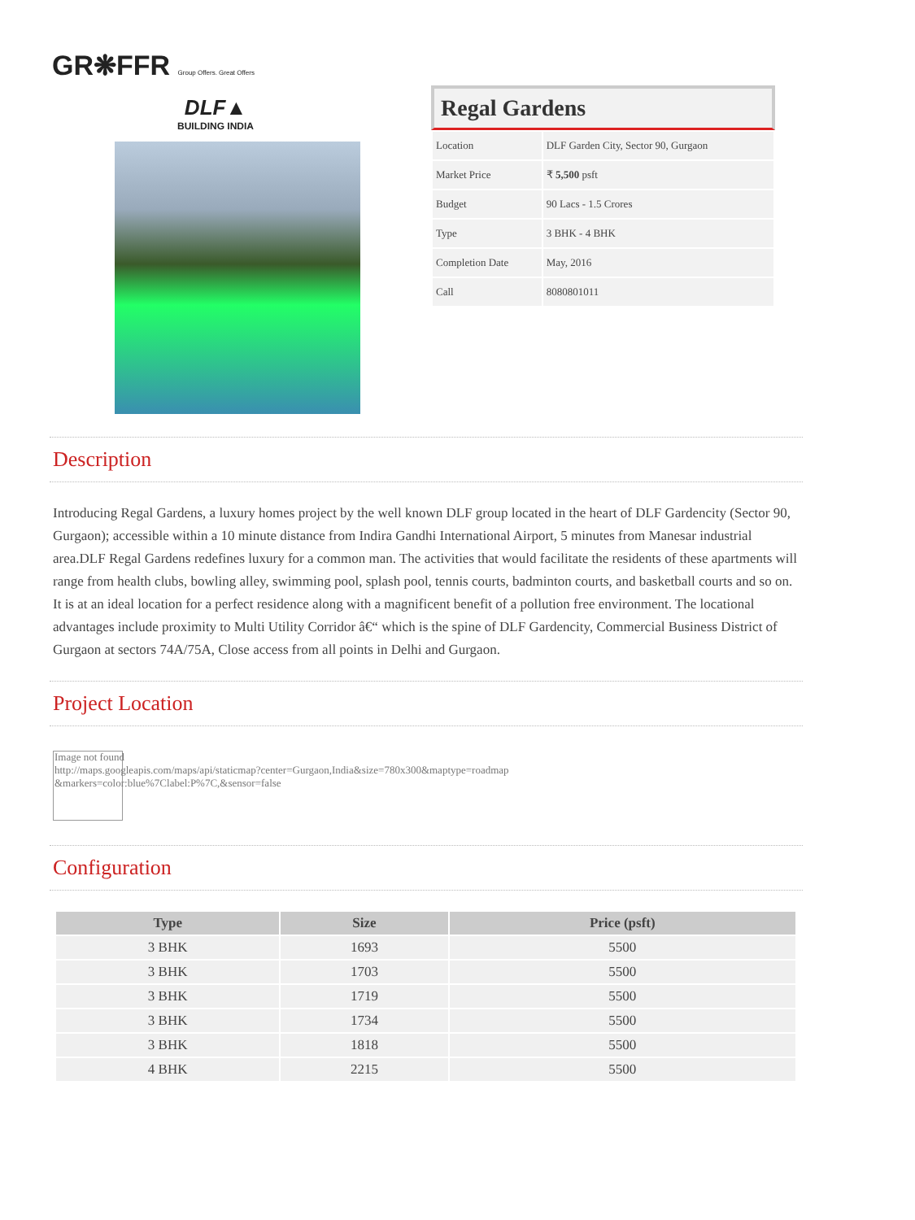GR❋FFR Group Offers. Great Offers
DLF▲
BUILDING INDIA
Regal Gardens
| Location | DLF Garden City, Sector 90, Gurgaon |
| Market Price | ₹ 5,500 psft |
| Budget | 90 Lacs - 1.5 Crores |
| Type | 3 BHK - 4 BHK |
| Completion Date | May, 2016 |
| Call | 8080801011 |
Description
Introducing Regal Gardens, a luxury homes project by the well known DLF group located in the heart of DLF Gardencity (Sector 90, Gurgaon); accessible within a 10 minute distance from Indira Gandhi International Airport, 5 minutes from Manesar industrial area.DLF Regal Gardens redefines luxury for a common man. The activities that would facilitate the residents of these apartments will range from health clubs, bowling alley, swimming pool, splash pool, tennis courts, badminton courts, and basketball courts and so on. It is at an ideal location for a perfect residence along with a magnificent benefit of a pollution free environment. The locational advantages include proximity to Multi Utility Corridor â€“ which is the spine of DLF Gardencity, Commercial Business District of Gurgaon at sectors 74A/75A, Close access from all points in Delhi and Gurgaon.
Project Location
Image not found
http://maps.googleapis.com/maps/api/staticmap?center=Gurgaon,India&size=780x300&maptype=roadmap
&markers=color:blue%7Clabel:P%7C,&sensor=false
Configuration
| Type | Size | Price (psft) |
| --- | --- | --- |
| 3 BHK | 1693 | 5500 |
| 3 BHK | 1703 | 5500 |
| 3 BHK | 1719 | 5500 |
| 3 BHK | 1734 | 5500 |
| 3 BHK | 1818 | 5500 |
| 4 BHK | 2215 | 5500 |